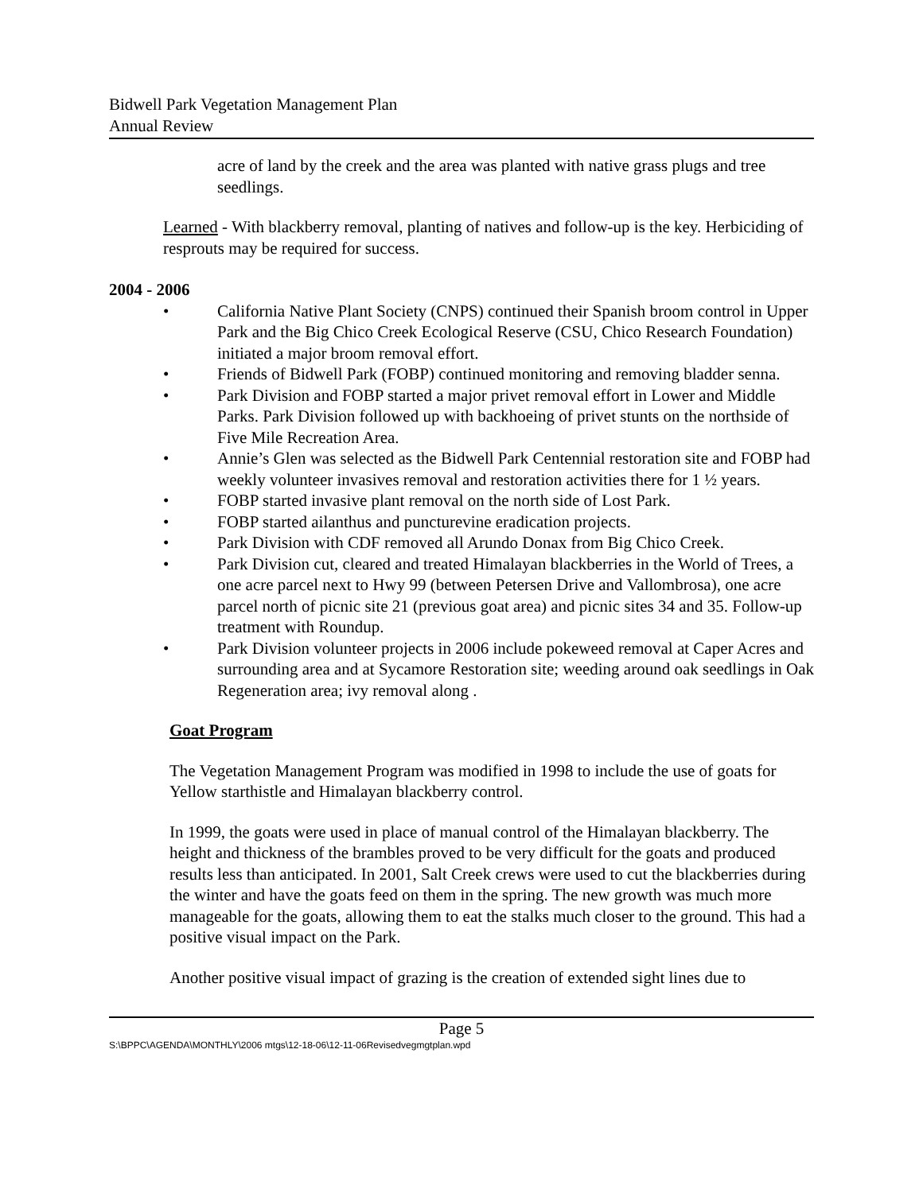Bidwell Park Vegetation Management Plan
Annual Review
acre of land by the creek and the area was planted with native grass plugs and tree seedlings.
Learned - With blackberry removal, planting of natives and follow-up is the key. Herbiciding of resprouts may be required for success.
2004 - 2006
• California Native Plant Society (CNPS) continued their Spanish broom control in Upper Park and the Big Chico Creek Ecological Reserve (CSU, Chico Research Foundation) initiated a major broom removal effort.
• Friends of Bidwell Park (FOBP) continued monitoring and removing bladder senna.
• Park Division and FOBP started a major privet removal effort in Lower and Middle Parks. Park Division followed up with backhoeing of privet stunts on the northside of Five Mile Recreation Area.
• Annie’s Glen was selected as the Bidwell Park Centennial restoration site and FOBP had weekly volunteer invasives removal and restoration activities there for 1 ½ years.
• FOBP started invasive plant removal on the north side of Lost Park.
• FOBP started ailanthus and puncturevine eradication projects.
• Park Division with CDF removed all Arundo Donax from Big Chico Creek.
• Park Division cut, cleared and treated Himalayan blackberries in the World of Trees, a one acre parcel next to Hwy 99 (between Petersen Drive and Vallombrosa), one acre parcel north of picnic site 21 (previous goat area) and picnic sites 34 and 35. Follow-up treatment with Roundup.
• Park Division volunteer projects in 2006 include pokeweed removal at Caper Acres and surrounding area and at Sycamore Restoration site; weeding around oak seedlings in Oak Regeneration area; ivy removal along .
Goat Program
The Vegetation Management Program was modified in 1998 to include the use of goats for Yellow starthistle and Himalayan blackberry control.
In 1999, the goats were used in place of manual control of the Himalayan blackberry. The height and thickness of the brambles proved to be very difficult for the goats and produced results less than anticipated. In 2001, Salt Creek crews were used to cut the blackberries during the winter and have the goats feed on them in the spring. The new growth was much more manageable for the goats, allowing them to eat the stalks much closer to the ground. This had a positive visual impact on the Park.
Another positive visual impact of grazing is the creation of extended sight lines due to
Page 5
S:\BPPC\AGENDA\MONTHLY\2006 mtgs\12-18-06\12-11-06Revisedvegmgtplan.wpd